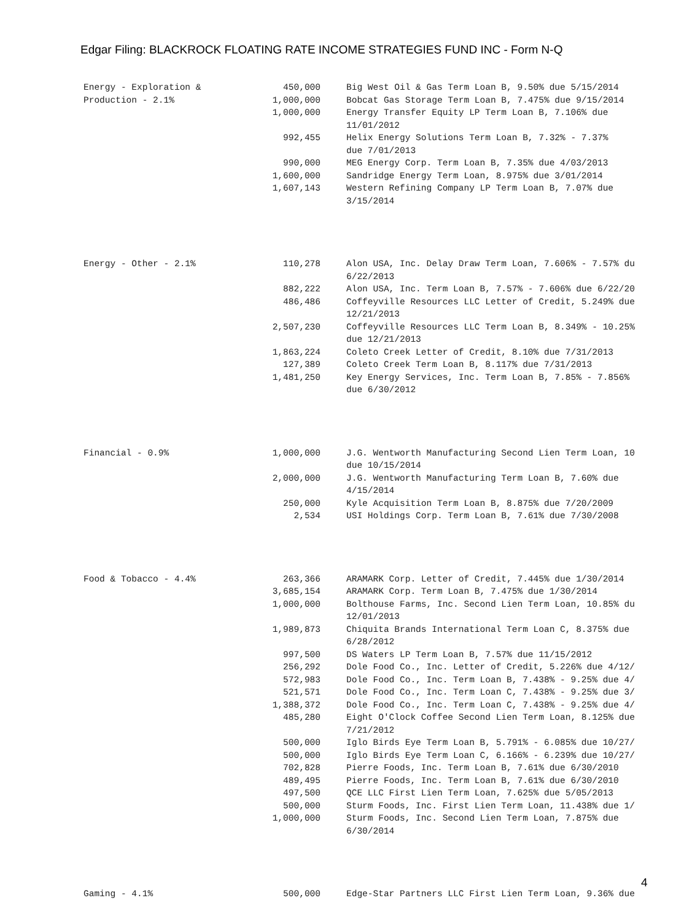Edgar Filing: BLACKROCK FLOATING RATE INCOME STRATEGIES FUND INC - Form N-Q
| Energy - Exploration & | 450,000 | Big West Oil & Gas Term Loan B, 9.50% due 5/15/2014 |
| Production - 2.1% | 1,000,000 | Bobcat Gas Storage Term Loan B, 7.475% due 9/15/2014 |
| | 1,000,000 | Energy Transfer Equity LP Term Loan B, 7.106% due 11/01/2012 |
| | 992,455 | Helix Energy Solutions Term Loan B, 7.32% - 7.37% due 7/01/2013 |
| | 990,000 | MEG Energy Corp. Term Loan B, 7.35% due 4/03/2013 |
| | 1,600,000 | Sandridge Energy Term Loan, 8.975% due 3/01/2014 |
| | 1,607,143 | Western Refining Company LP Term Loan B, 7.07% due 3/15/2014 |
| Energy - Other - 2.1% | 110,278 | Alon USA, Inc. Delay Draw Term Loan, 7.606% - 7.57% du 6/22/2013 |
| | 882,222 | Alon USA, Inc. Term Loan B, 7.57% - 7.606% due 6/22/20 |
| | 486,486 | Coffeyville Resources LLC Letter of Credit, 5.249% due 12/21/2013 |
| | 2,507,230 | Coffeyville Resources LLC Term Loan B, 8.349% - 10.25% due 12/21/2013 |
| | 1,863,224 | Coleto Creek Letter of Credit, 8.10% due 7/31/2013 |
| | 127,389 | Coleto Creek Term Loan B, 8.117% due 7/31/2013 |
| | 1,481,250 | Key Energy Services, Inc. Term Loan B, 7.85% - 7.856% due 6/30/2012 |
| Financial - 0.9% | 1,000,000 | J.G. Wentworth Manufacturing Second Lien Term Loan, 10 due 10/15/2014 |
| | 2,000,000 | J.G. Wentworth Manufacturing Term Loan B, 7.60% due 4/15/2014 |
| | 250,000 | Kyle Acquisition Term Loan B, 8.875% due 7/20/2009 |
| | 2,534 | USI Holdings Corp. Term Loan B, 7.61% due 7/30/2008 |
| Food & Tobacco - 4.4% | 263,366 | ARAMARK Corp. Letter of Credit, 7.445% due 1/30/2014 |
| | 3,685,154 | ARAMARK Corp. Term Loan B, 7.475% due 1/30/2014 |
| | 1,000,000 | Bolthouse Farms, Inc. Second Lien Term Loan, 10.85% du 12/01/2013 |
| | 1,989,873 | Chiquita Brands International Term Loan C, 8.375% due 6/28/2012 |
| | 997,500 | DS Waters LP Term Loan B, 7.57% due 11/15/2012 |
| | 256,292 | Dole Food Co., Inc. Letter of Credit, 5.226% due 4/12/ |
| | 572,983 | Dole Food Co., Inc. Term Loan B, 7.438% - 9.25% due 4/ |
| | 521,571 | Dole Food Co., Inc. Term Loan C, 7.438% - 9.25% due 3/ |
| | 1,388,372 | Dole Food Co., Inc. Term Loan C, 7.438% - 9.25% due 4/ |
| | 485,280 | Eight O'Clock Coffee Second Lien Term Loan, 8.125% due 7/21/2012 |
| | 500,000 | Iglo Birds Eye Term Loan B, 5.791% - 6.085% due 10/27/ |
| | 500,000 | Iglo Birds Eye Term Loan C, 6.166% - 6.239% due 10/27/ |
| | 702,828 | Pierre Foods, Inc. Term Loan B, 7.61% due 6/30/2010 |
| | 489,495 | Pierre Foods, Inc. Term Loan B, 7.61% due 6/30/2010 |
| | 497,500 | QCE LLC First Lien Term Loan, 7.625% due 5/05/2013 |
| | 500,000 | Sturm Foods, Inc. First Lien Term Loan, 11.438% due 1/ |
| | 1,000,000 | Sturm Foods, Inc. Second Lien Term Loan, 7.875% due 6/30/2014 |
| Gaming - 4.1% | 500,000 | Edge-Star Partners LLC First Lien Term Loan, 9.36% due |
4